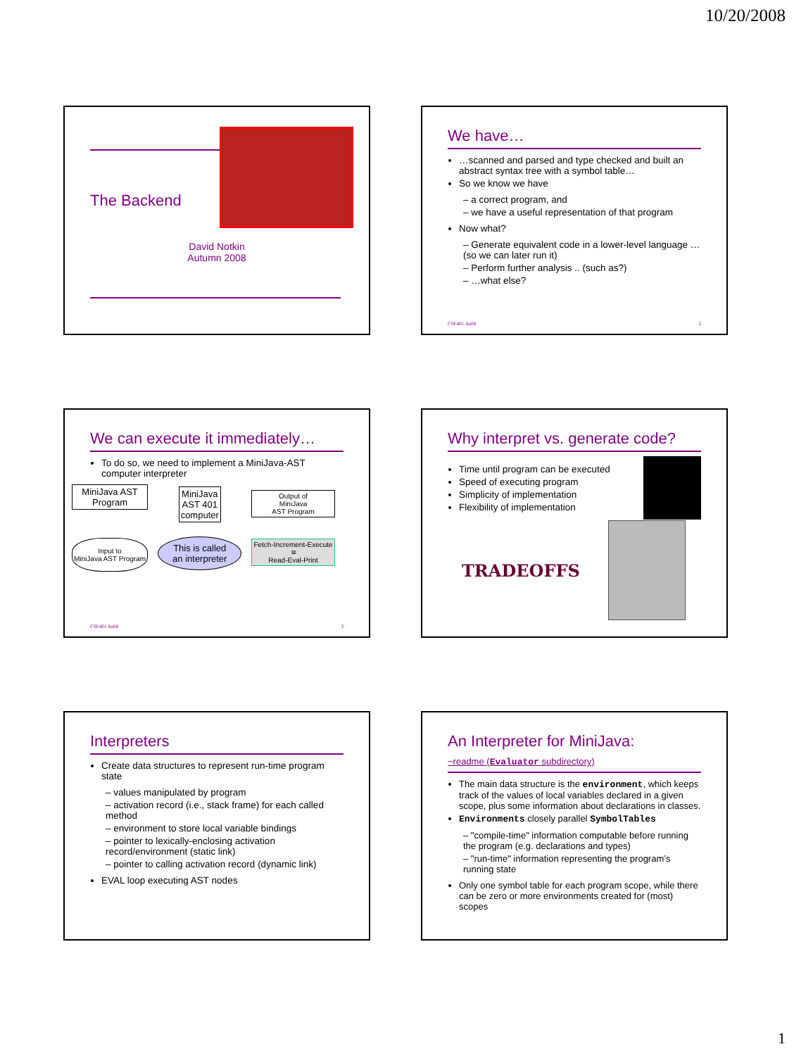10/20/2008
The Backend
David Notkin
Autumn 2008
We have…
…scanned and parsed and type checked and built an abstract syntax tree with a symbol table…
So we know we have
a correct program, and
we have a useful representation of that program
Now what?
Generate equivalent code in a lower-level language … (so we can later run it)
Perform further analysis .. (such as?)
…what else?
CSE401 Au08 2
We can execute it immediately…
To do so, we need to implement a MiniJava-AST computer interpreter
MiniJava AST
Program
Input to
MiniJava AST Program
MiniJava
AST 401
computer
This is called
an interpreter
Output of
MiniJava
AST Program
Fetch-Increment-Execute
≅
Read-Eval-Print
CSE401 Au08 3
Why interpret vs. generate code?
Time until program can be executed
Speed of executing program
Simplicity of implementation
Flexibility of implementation
TRADEOFFS
Interpreters
Create data structures to represent run-time program state
values manipulated by program
activation record (i.e., stack frame) for each called method
environment to store local variable bindings
pointer to lexically-enclosing activation record/environment (static link)
pointer to calling activation record (dynamic link)
EVAL loop executing AST nodes
An Interpreter for MiniJava:
~readme (Evaluator subdirectory)
The main data structure is the environment, which keeps track of the values of local variables declared in a given scope, plus some information about declarations in classes.
Environments closely parallel SymbolTables
"compile-time" information computable before running the program (e.g. declarations and types)
"run-time" information representing the program’s running state
Only one symbol table for each program scope, while there can be zero or more environments created for (most) scopes
1